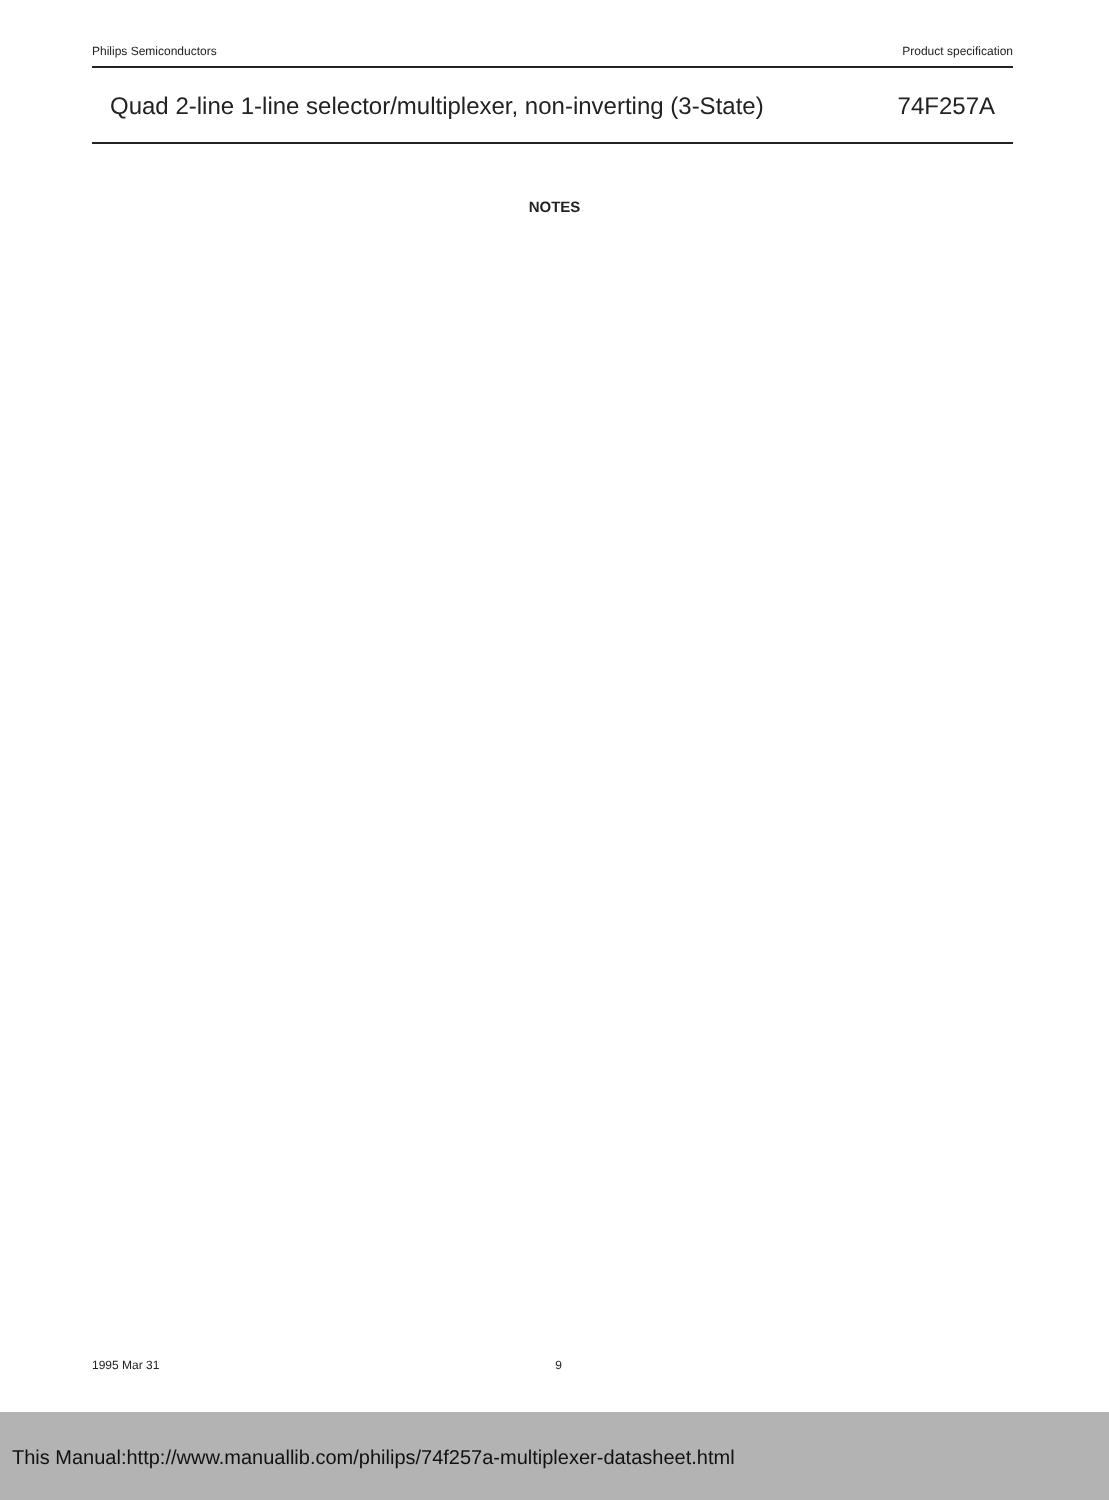Philips Semiconductors Product specification
Quad 2-line 1-line selector/multiplexer, non-inverting (3-State) 74F257A
NOTES
1995 Mar 31 9
This Manual:http://www.manuallib.com/philips/74f257a-multiplexer-datasheet.html